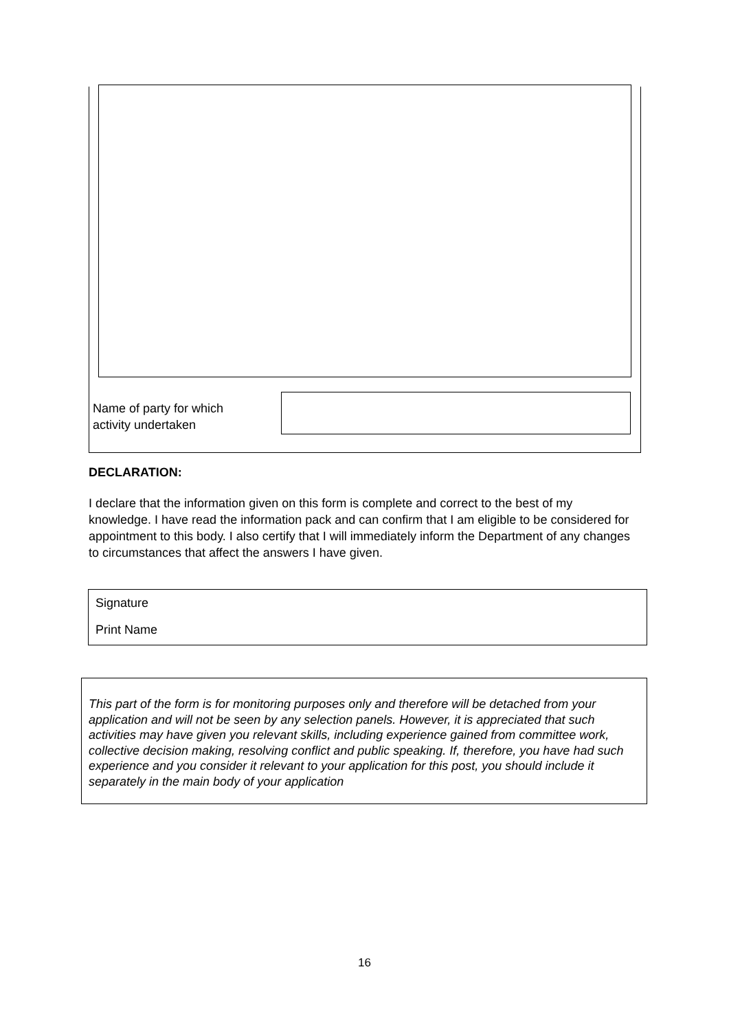Name of party for which
activity undertaken
DECLARATION:
I declare that the information given on this form is complete and correct to the best of my knowledge. I have read the information pack and can confirm that I am eligible to be considered for appointment to this body. I also certify that I will immediately inform the Department of any changes to circumstances that affect the answers I have given.
Signature
Print Name
This part of the form is for monitoring purposes only and therefore will be detached from your application and will not be seen by any selection panels. However, it is appreciated that such activities may have given you relevant skills, including experience gained from committee work, collective decision making, resolving conflict and public speaking. If, therefore, you have had such experience and you consider it relevant to your application for this post, you should include it separately in the main body of your application
16